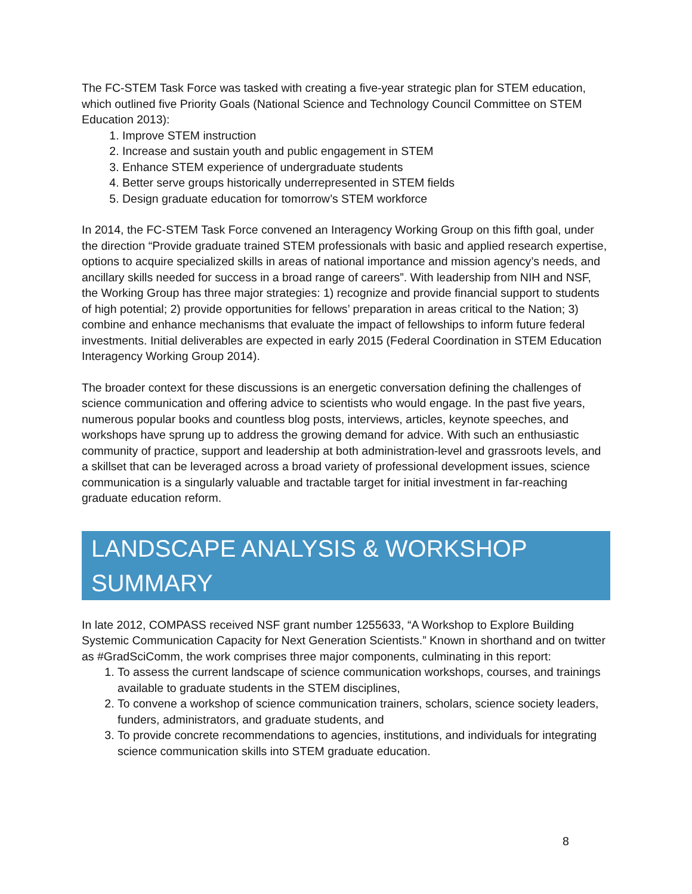The FC-STEM Task Force was tasked with creating a five-year strategic plan for STEM education, which outlined five Priority Goals (National Science and Technology Council Committee on STEM Education 2013):
1. Improve STEM instruction
2. Increase and sustain youth and public engagement in STEM
3. Enhance STEM experience of undergraduate students
4. Better serve groups historically underrepresented in STEM fields
5. Design graduate education for tomorrow’s STEM workforce
In 2014, the FC-STEM Task Force convened an Interagency Working Group on this fifth goal, under the direction “Provide graduate trained STEM professionals with basic and applied research expertise, options to acquire specialized skills in areas of national importance and mission agency’s needs, and ancillary skills needed for success in a broad range of careers”. With leadership from NIH and NSF, the Working Group has three major strategies: 1) recognize and provide financial support to students of high potential; 2) provide opportunities for fellows’ preparation in areas critical to the Nation; 3) combine and enhance mechanisms that evaluate the impact of fellowships to inform future federal investments. Initial deliverables are expected in early 2015 (Federal Coordination in STEM Education Interagency Working Group 2014).
The broader context for these discussions is an energetic conversation defining the challenges of science communication and offering advice to scientists who would engage. In the past five years, numerous popular books and countless blog posts, interviews, articles, keynote speeches, and workshops have sprung up to address the growing demand for advice. With such an enthusiastic community of practice, support and leadership at both administration-level and grassroots levels, and a skillset that can be leveraged across a broad variety of professional development issues, science communication is a singularly valuable and tractable target for initial investment in far-reaching graduate education reform.
LANDSCAPE ANALYSIS & WORKSHOP SUMMARY
In late 2012, COMPASS received NSF grant number 1255633, “A Workshop to Explore Building Systemic Communication Capacity for Next Generation Scientists.” Known in shorthand and on twitter as #GradSciComm, the work comprises three major components, culminating in this report:
1. To assess the current landscape of science communication workshops, courses, and trainings available to graduate students in the STEM disciplines,
2. To convene a workshop of science communication trainers, scholars, science society leaders, funders, administrators, and graduate students, and
3. To provide concrete recommendations to agencies, institutions, and individuals for integrating science communication skills into STEM graduate education.
8